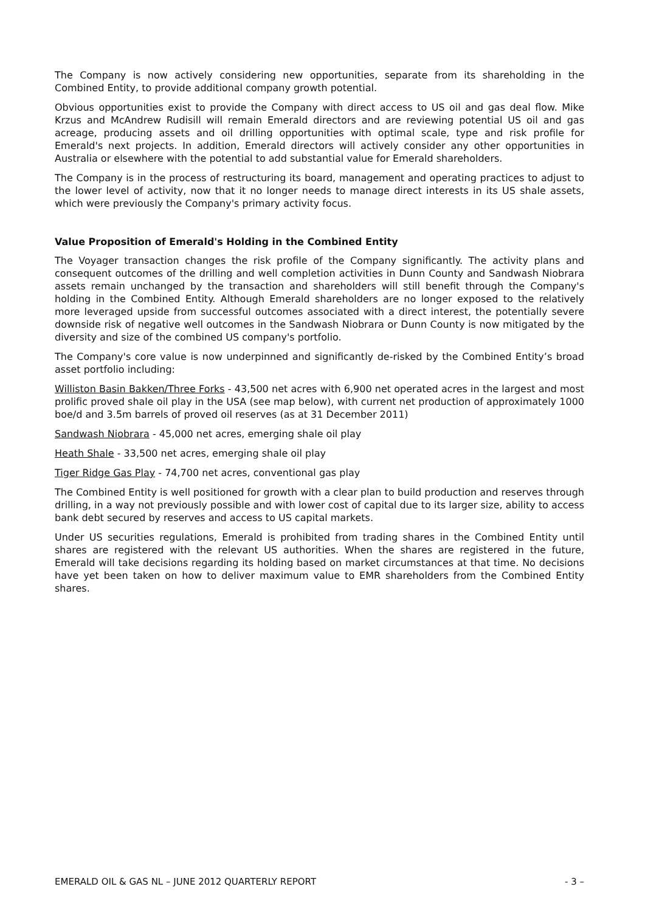The Company is now actively considering new opportunities, separate from its shareholding in the Combined Entity, to provide additional company growth potential.
Obvious opportunities exist to provide the Company with direct access to US oil and gas deal flow. Mike Krzus and McAndrew Rudisill will remain Emerald directors and are reviewing potential US oil and gas acreage, producing assets and oil drilling opportunities with optimal scale, type and risk profile for Emerald's next projects. In addition, Emerald directors will actively consider any other opportunities in Australia or elsewhere with the potential to add substantial value for Emerald shareholders.
The Company is in the process of restructuring its board, management and operating practices to adjust to the lower level of activity, now that it no longer needs to manage direct interests in its US shale assets, which were previously the Company's primary activity focus.
Value Proposition of Emerald's Holding in the Combined Entity
The Voyager transaction changes the risk profile of the Company significantly. The activity plans and consequent outcomes of the drilling and well completion activities in Dunn County and Sandwash Niobrara assets remain unchanged by the transaction and shareholders will still benefit through the Company's holding in the Combined Entity. Although Emerald shareholders are no longer exposed to the relatively more leveraged upside from successful outcomes associated with a direct interest, the potentially severe downside risk of negative well outcomes in the Sandwash Niobrara or Dunn County is now mitigated by the diversity and size of the combined US company's portfolio.
The Company's core value is now underpinned and significantly de-risked by the Combined Entity’s broad asset portfolio including:
Williston Basin Bakken/Three Forks - 43,500 net acres with 6,900 net operated acres in the largest and most prolific proved shale oil play in the USA (see map below), with current net production of approximately 1000 boe/d and 3.5m barrels of proved oil reserves (as at 31 December 2011)
Sandwash Niobrara - 45,000 net acres, emerging shale oil play
Heath Shale - 33,500 net acres, emerging shale oil play
Tiger Ridge Gas Play - 74,700 net acres, conventional gas play
The Combined Entity is well positioned for growth with a clear plan to build production and reserves through drilling, in a way not previously possible and with lower cost of capital due to its larger size, ability to access bank debt secured by reserves and access to US capital markets.
Under US securities regulations, Emerald is prohibited from trading shares in the Combined Entity until shares are registered with the relevant US authorities. When the shares are registered in the future, Emerald will take decisions regarding its holding based on market circumstances at that time. No decisions have yet been taken on how to deliver maximum value to EMR shareholders from the Combined Entity shares.
EMERALD OIL & GAS NL – JUNE 2012 QUARTERLY REPORT - 3 –